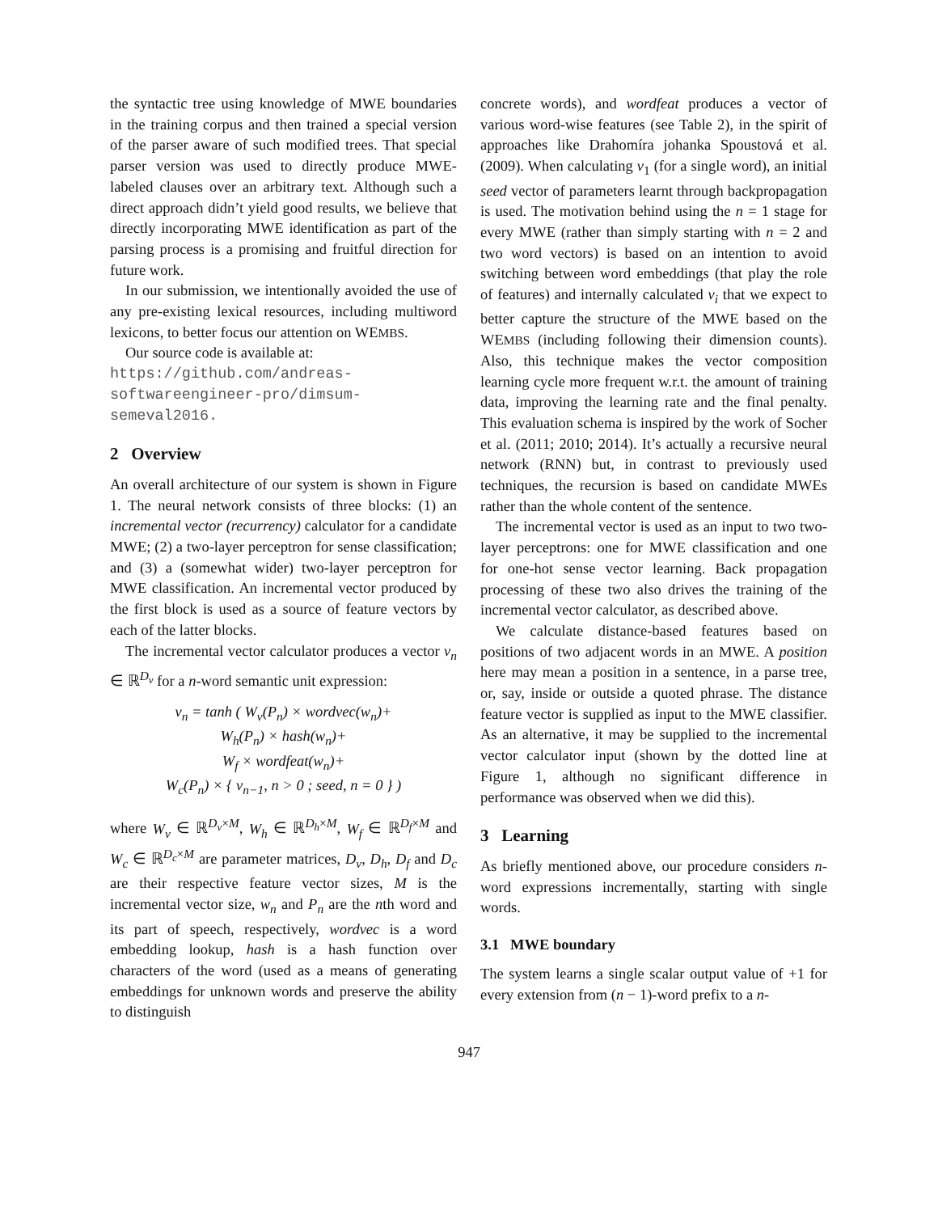the syntactic tree using knowledge of MWE boundaries in the training corpus and then trained a special version of the parser aware of such modified trees. That special parser version was used to directly produce MWE-labeled clauses over an arbitrary text. Although such a direct approach didn’t yield good results, we believe that directly incorporating MWE identification as part of the parsing process is a promising and fruitful direction for future work.
In our submission, we intentionally avoided the use of any pre-existing lexical resources, including multiword lexicons, to better focus our attention on WEMBS.
Our source code is available at:
https://github.com/andreas-softwareengineer-pro/dimsum-semeval2016.
2 Overview
An overall architecture of our system is shown in Figure 1. The neural network consists of three blocks: (1) an incremental vector (recurrency) calculator for a candidate MWE; (2) a two-layer perceptron for sense classification; and (3) a (somewhat wider) two-layer perceptron for MWE classification. An incremental vector produced by the first block is used as a source of feature vectors by each of the latter blocks.
The incremental vector calculator produces a vector v<sub>n</sub> ∈ ℝ<sup>D<sub>v</sub></sup> for a n-word semantic unit expression:
v<sub>n</sub> = tanh ( W<sub>v</sub>(P<sub>n</sub>) × wordvec(w<sub>n</sub>)+
W<sub>h</sub>(P<sub>n</sub>) × hash(w<sub>n</sub>)+
W<sub>f</sub> × wordfeat(w<sub>n</sub>)+
W<sub>c</sub>(P<sub>n</sub>) × { v<sub>n−1</sub>, n > 0 ; seed, n = 0 } )
where W<sub>v</sub> ∈ ℝ<sup>D<sub>v</sub>×M</sup>, W<sub>h</sub> ∈ ℝ<sup>D<sub>h</sub>×M</sup>, W<sub>f</sub> ∈ ℝ<sup>D<sub>f</sub>×M</sup> and W<sub>c</sub> ∈ ℝ<sup>D<sub>c</sub>×M</sup> are parameter matrices, D<sub>v</sub>, D<sub>h</sub>, D<sub>f</sub> and D<sub>c</sub> are their respective feature vector sizes, M is the incremental vector size, w<sub>n</sub> and P<sub>n</sub> are the nth word and its part of speech, respectively, wordvec is a word embedding lookup, hash is a hash function over characters of the word (used as a means of generating embeddings for unknown words and preserve the ability to distinguish
concrete words), and wordfeat produces a vector of various word-wise features (see Table 2), in the spirit of approaches like Drahomíra johanka Spoustová et al. (2009). When calculating v<sub>1</sub> (for a single word), an initial seed vector of parameters learnt through backpropagation is used. The motivation behind using the n = 1 stage for every MWE (rather than simply starting with n = 2 and two word vectors) is based on an intention to avoid switching between word embeddings (that play the role of features) and internally calculated v<sub>i</sub> that we expect to better capture the structure of the MWE based on the WEMBS (including following their dimension counts). Also, this technique makes the vector composition learning cycle more frequent w.r.t. the amount of training data, improving the learning rate and the final penalty. This evaluation schema is inspired by the work of Socher et al. (2011; 2010; 2014). It’s actually a recursive neural network (RNN) but, in contrast to previously used techniques, the recursion is based on candidate MWEs rather than the whole content of the sentence.
The incremental vector is used as an input to two two-layer perceptrons: one for MWE classification and one for one-hot sense vector learning. Back propagation processing of these two also drives the training of the incremental vector calculator, as described above.
We calculate distance-based features based on positions of two adjacent words in an MWE. A position here may mean a position in a sentence, in a parse tree, or, say, inside or outside a quoted phrase. The distance feature vector is supplied as input to the MWE classifier. As an alternative, it may be supplied to the incremental vector calculator input (shown by the dotted line at Figure 1, although no significant difference in performance was observed when we did this).
3 Learning
As briefly mentioned above, our procedure considers n-word expressions incrementally, starting with single words.
3.1 MWE boundary
The system learns a single scalar output value of +1 for every extension from (n − 1)-word prefix to a n-
947